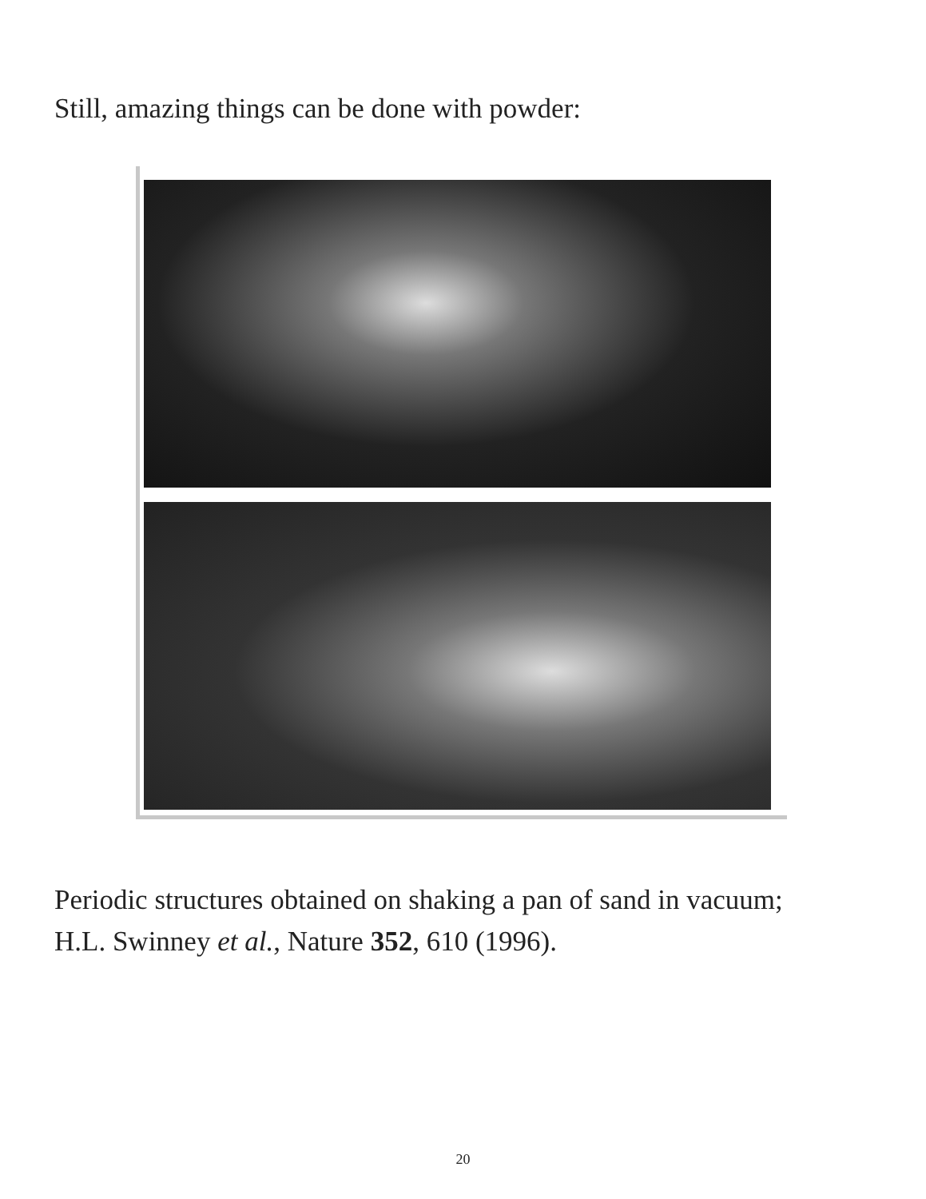Still, amazing things can be done with powder:
Periodic structures obtained on shaking a pan of sand in vacuum;
H.L. Swinney et al., Nature 352, 610 (1996).
20